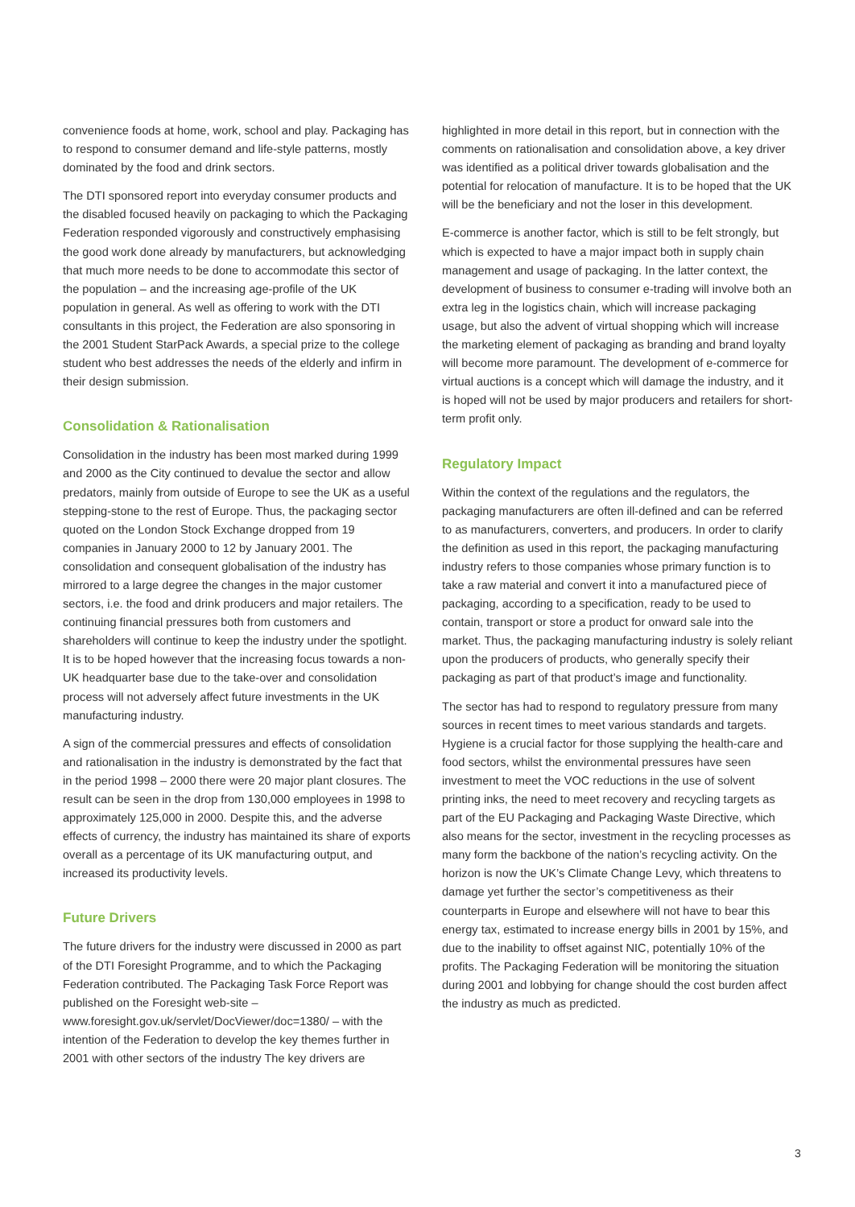convenience foods at home, work, school and play. Packaging has to respond to consumer demand and life-style patterns, mostly dominated by the food and drink sectors.
The DTI sponsored report into everyday consumer products and the disabled focused heavily on packaging to which the Packaging Federation responded vigorously and constructively emphasising the good work done already by manufacturers, but acknowledging that much more needs to be done to accommodate this sector of the population – and the increasing age-profile of the UK population in general. As well as offering to work with the DTI consultants in this project, the Federation are also sponsoring in the 2001 Student StarPack Awards, a special prize to the college student who best addresses the needs of the elderly and infirm in their design submission.
Consolidation & Rationalisation
Consolidation in the industry has been most marked during 1999 and 2000 as the City continued to devalue the sector and allow predators, mainly from outside of Europe to see the UK as a useful stepping-stone to the rest of Europe. Thus, the packaging sector quoted on the London Stock Exchange dropped from 19 companies in January 2000 to 12 by January 2001. The consolidation and consequent globalisation of the industry has mirrored to a large degree the changes in the major customer sectors, i.e. the food and drink producers and major retailers. The continuing financial pressures both from customers and shareholders will continue to keep the industry under the spotlight. It is to be hoped however that the increasing focus towards a non-UK headquarter base due to the take-over and consolidation process will not adversely affect future investments in the UK manufacturing industry.
A sign of the commercial pressures and effects of consolidation and rationalisation in the industry is demonstrated by the fact that in the period 1998 – 2000 there were 20 major plant closures. The result can be seen in the drop from 130,000 employees in 1998 to approximately 125,000 in 2000. Despite this, and the adverse effects of currency, the industry has maintained its share of exports overall as a percentage of its UK manufacturing output, and increased its productivity levels.
Future Drivers
The future drivers for the industry were discussed in 2000 as part of the DTI Foresight Programme, and to which the Packaging Federation contributed. The Packaging Task Force Report was published on the Foresight web-site – www.foresight.gov.uk/servlet/DocViewer/doc=1380/ – with the intention of the Federation to develop the key themes further in 2001 with other sectors of the industry The key drivers are
highlighted in more detail in this report, but in connection with the comments on rationalisation and consolidation above, a key driver was identified as a political driver towards globalisation and the potential for relocation of manufacture. It is to be hoped that the UK will be the beneficiary and not the loser in this development.
E-commerce is another factor, which is still to be felt strongly, but which is expected to have a major impact both in supply chain management and usage of packaging. In the latter context, the development of business to consumer e-trading will involve both an extra leg in the logistics chain, which will increase packaging usage, but also the advent of virtual shopping which will increase the marketing element of packaging as branding and brand loyalty will become more paramount. The development of e-commerce for virtual auctions is a concept which will damage the industry, and it is hoped will not be used by major producers and retailers for short-term profit only.
Regulatory Impact
Within the context of the regulations and the regulators, the packaging manufacturers are often ill-defined and can be referred to as manufacturers, converters, and producers. In order to clarify the definition as used in this report, the packaging manufacturing industry refers to those companies whose primary function is to take a raw material and convert it into a manufactured piece of packaging, according to a specification, ready to be used to contain, transport or store a product for onward sale into the market. Thus, the packaging manufacturing industry is solely reliant upon the producers of products, who generally specify their packaging as part of that product’s image and functionality.
The sector has had to respond to regulatory pressure from many sources in recent times to meet various standards and targets. Hygiene is a crucial factor for those supplying the health-care and food sectors, whilst the environmental pressures have seen investment to meet the VOC reductions in the use of solvent printing inks, the need to meet recovery and recycling targets as part of the EU Packaging and Packaging Waste Directive, which also means for the sector, investment in the recycling processes as many form the backbone of the nation’s recycling activity. On the horizon is now the UK’s Climate Change Levy, which threatens to damage yet further the sector’s competitiveness as their counterparts in Europe and elsewhere will not have to bear this energy tax, estimated to increase energy bills in 2001 by 15%, and due to the inability to offset against NIC, potentially 10% of the profits. The Packaging Federation will be monitoring the situation during 2001 and lobbying for change should the cost burden affect the industry as much as predicted.
3